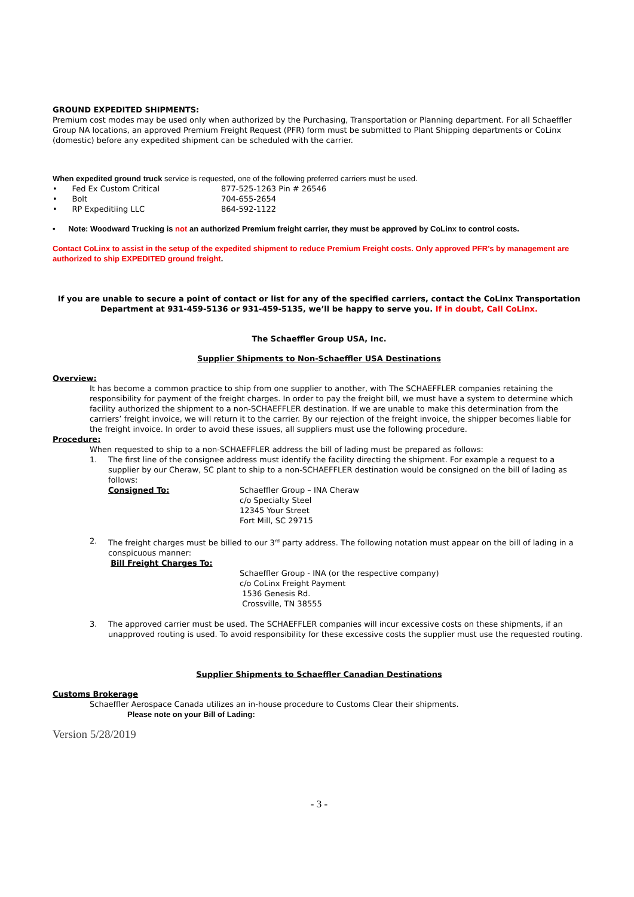GROUND EXPEDITED SHIPMENTS:
Premium cost modes may be used only when authorized by the Purchasing, Transportation or Planning department. For all Schaeffler Group NA locations, an approved Premium Freight Request (PFR) form must be submitted to Plant Shipping departments or CoLinx (domestic) before any expedited shipment can be scheduled with the carrier.
When expedited ground truck service is requested, one of the following preferred carriers must be used.
• Fed Ex Custom Critical 877-525-1263 Pin # 26546
• Bolt 704-655-2654
• RP Expeditiing LLC 864-592-1122
• Note: Woodward Trucking is not an authorized Premium freight carrier, they must be approved by CoLinx to control costs.
Contact CoLinx to assist in the setup of the expedited shipment to reduce Premium Freight costs. Only approved PFR’s by management are authorized to ship EXPEDITED ground freight.
If you are unable to secure a point of contact or list for any of the specified carriers, contact the CoLinx Transportation Department at 931-459-5136 or 931-459-5135, we’ll be happy to serve you. If in doubt, Call CoLinx.
The Schaeffler Group USA, Inc.
Supplier Shipments to Non-Schaeffler USA Destinations
Overview:
It has become a common practice to ship from one supplier to another, with The SCHAEFFLER companies retaining the responsibility for payment of the freight charges. In order to pay the freight bill, we must have a system to determine which facility authorized the shipment to a non-SCHAEFFLER destination. If we are unable to make this determination from the carriers’ freight invoice, we will return it to the carrier. By our rejection of the freight invoice, the shipper becomes liable for the freight invoice. In order to avoid these issues, all suppliers must use the following procedure.
Procedure:
When requested to ship to a non-SCHAEFFLER address the bill of lading must be prepared as follows:
1. The first line of the consignee address must identify the facility directing the shipment. For example a request to a supplier by our Cheraw, SC plant to ship to a non-SCHAEFFLER destination would be consigned on the bill of lading as follows:
Consigned To: Schaeffler Group – INA Cheraw
c/o Specialty Steel
12345 Your Street
Fort Mill, SC 29715
2. The freight charges must be billed to our 3<sup>rd</sup> party address. The following notation must appear on the bill of lading in a conspicuous manner:
Bill Freight Charges To:
Schaeffler Group - INA (or the respective company)
c/o CoLinx Freight Payment
1536 Genesis Rd.
Crossville, TN 38555
3. The approved carrier must be used. The SCHAEFFLER companies will incur excessive costs on these shipments, if an unapproved routing is used. To avoid responsibility for these excessive costs the supplier must use the requested routing.
Supplier Shipments to Schaeffler Canadian Destinations
Customs Brokerage
Schaeffler Aerospace Canada utilizes an in-house procedure to Customs Clear their shipments.
Please note on your Bill of Lading:
Version 5/28/2019
- 3 -